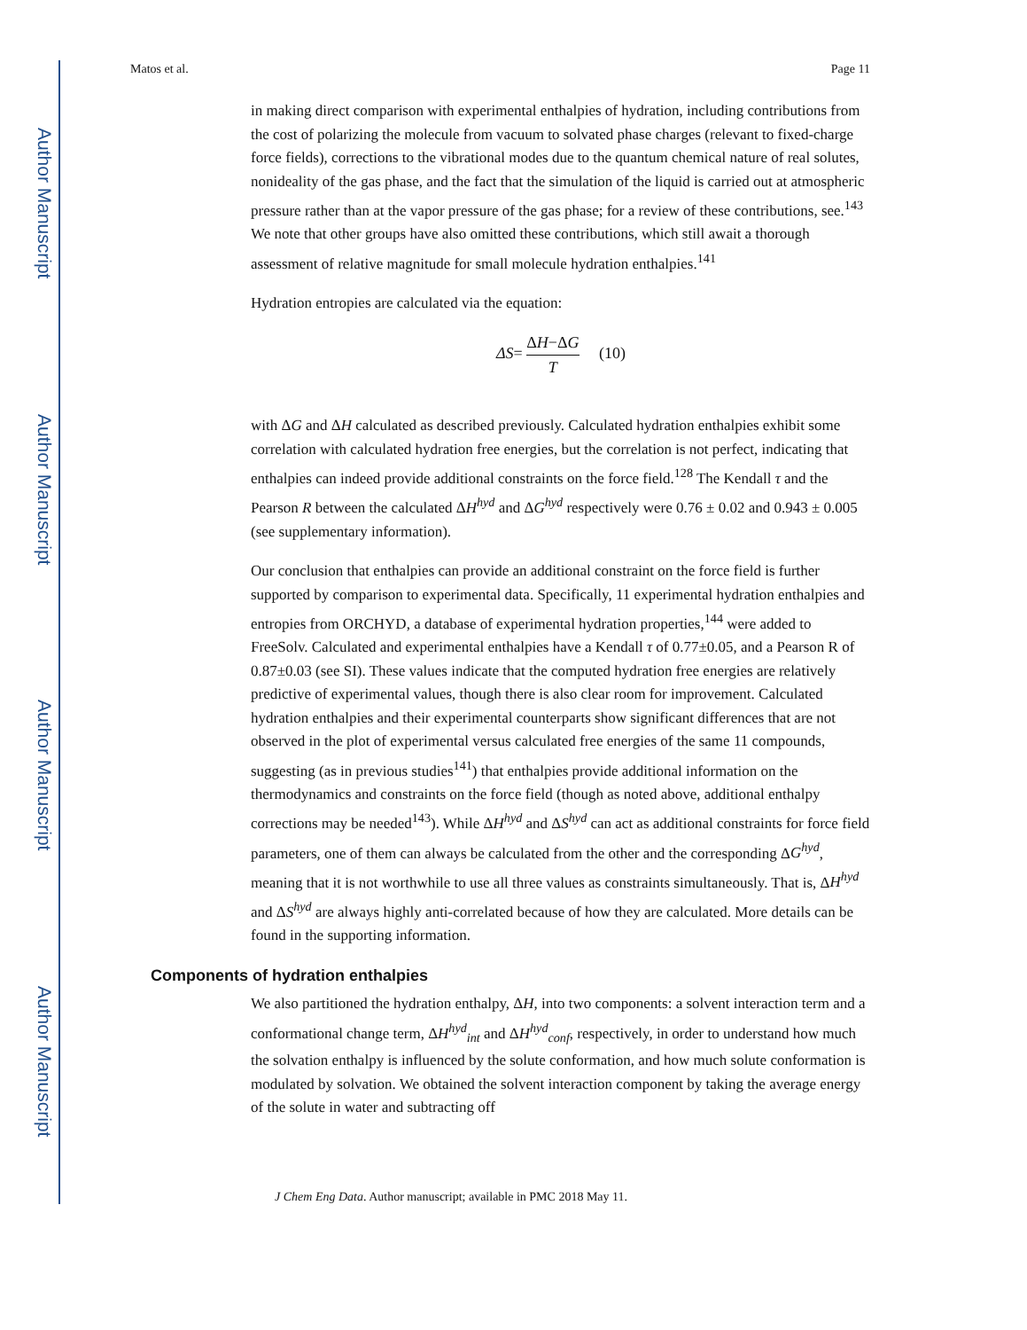Author Manuscript
Author Manuscript
Author Manuscript
Author Manuscript
Matos et al. Page 11
in making direct comparison with experimental enthalpies of hydration, including contributions from the cost of polarizing the molecule from vacuum to solvated phase charges (relevant to fixed-charge force fields), corrections to the vibrational modes due to the quantum chemical nature of real solutes, nonideality of the gas phase, and the fact that the simulation of the liquid is carried out at atmospheric pressure rather than at the vapor pressure of the gas phase; for a review of these contributions, see.<sup>143</sup> We note that other groups have also omitted these contributions, which still await a thorough assessment of relative magnitude for small molecule hydration enthalpies.<sup>141</sup>
Hydration entropies are calculated via the equation:
ΔS= ΔH−ΔG T (10)
with ΔG and ΔH calculated as described previously. Calculated hydration enthalpies exhibit some correlation with calculated hydration free energies, but the correlation is not perfect, indicating that enthalpies can indeed provide additional constraints on the force field.<sup>128</sup> The Kendall τ and the Pearson R between the calculated ΔH<sup>hyd</sup> and ΔG<sup>hyd</sup> respectively were 0.76 ± 0.02 and 0.943 ± 0.005 (see supplementary information).
Our conclusion that enthalpies can provide an additional constraint on the force field is further supported by comparison to experimental data. Specifically, 11 experimental hydration enthalpies and entropies from ORCHYD, a database of experimental hydration properties,<sup>144</sup> were added to FreeSolv. Calculated and experimental enthalpies have a Kendall τ of 0.77±0.05, and a Pearson R of 0.87±0.03 (see SI). These values indicate that the computed hydration free energies are relatively predictive of experimental values, though there is also clear room for improvement. Calculated hydration enthalpies and their experimental counterparts show significant differences that are not observed in the plot of experimental versus calculated free energies of the same 11 compounds, suggesting (as in previous studies<sup>141</sup>) that enthalpies provide additional information on the thermodynamics and constraints on the force field (though as noted above, additional enthalpy corrections may be needed<sup>143</sup>). While ΔH<sup>hyd</sup> and ΔS<sup>hyd</sup> can act as additional constraints for force field parameters, one of them can always be calculated from the other and the corresponding ΔG<sup>hyd</sup>, meaning that it is not worthwhile to use all three values as constraints simultaneously. That is, ΔH<sup>hyd</sup> and ΔS<sup>hyd</sup> are always highly anti-correlated because of how they are calculated. More details can be found in the supporting information.
Components of hydration enthalpies
We also partitioned the hydration enthalpy, ΔH, into two components: a solvent interaction term and a conformational change term, ΔH<sup>hyd</sup><sub>int</sub> and ΔH<sup>hyd</sup><sub>conf</sub>, respectively, in order to understand how much the solvation enthalpy is influenced by the solute conformation, and how much solute conformation is modulated by solvation. We obtained the solvent interaction component by taking the average energy of the solute in water and subtracting off
J Chem Eng Data. Author manuscript; available in PMC 2018 May 11.